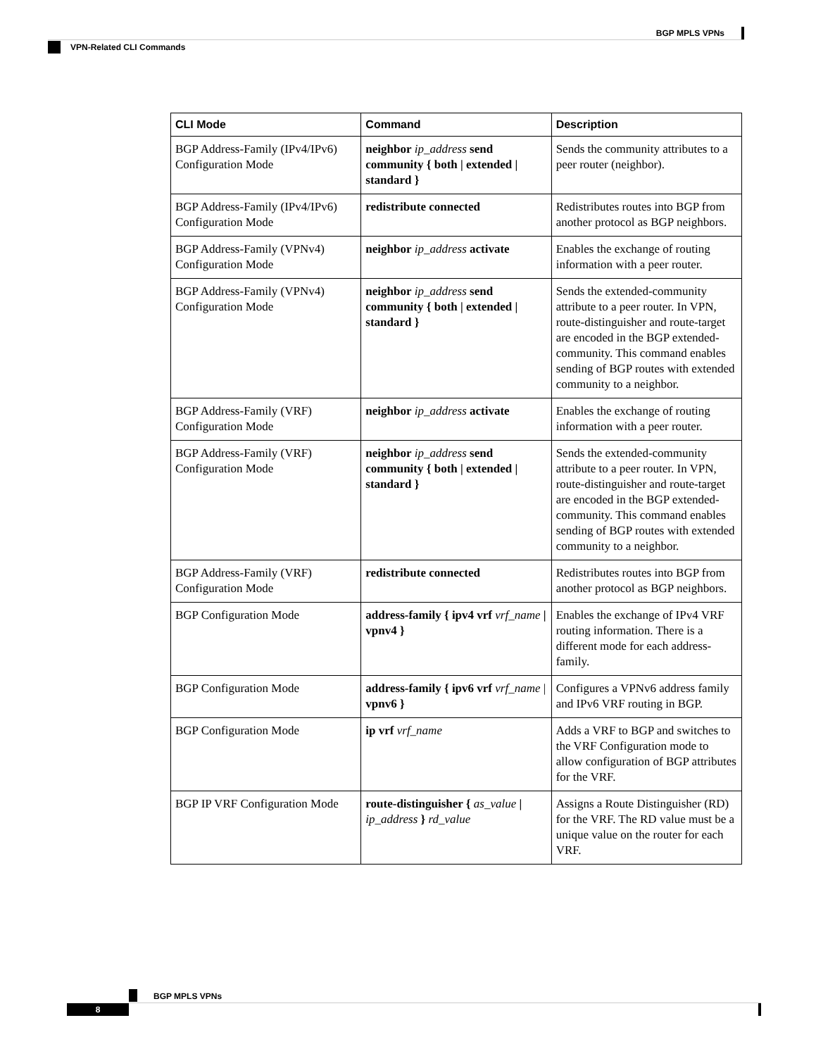BGP MPLS VPNs
VPN-Related CLI Commands
| CLI Mode | Command | Description |
| --- | --- | --- |
| BGP Address-Family (IPv4/IPv6) Configuration Mode | neighbor ip_address send community { both / extended / standard } | Sends the community attributes to a peer router (neighbor). |
| BGP Address-Family (IPv4/IPv6) Configuration Mode | redistribute connected | Redistributes routes into BGP from another protocol as BGP neighbors. |
| BGP Address-Family (VPNv4) Configuration Mode | neighbor ip_address activate | Enables the exchange of routing information with a peer router. |
| BGP Address-Family (VPNv4) Configuration Mode | neighbor ip_address send community { both / extended / standard } | Sends the extended-community attribute to a peer router. In VPN, route-distinguisher and route-target are encoded in the BGP extended-community. This command enables sending of BGP routes with extended community to a neighbor. |
| BGP Address-Family (VRF) Configuration Mode | neighbor ip_address activate | Enables the exchange of routing information with a peer router. |
| BGP Address-Family (VRF) Configuration Mode | neighbor ip_address send community { both / extended / standard } | Sends the extended-community attribute to a peer router. In VPN, route-distinguisher and route-target are encoded in the BGP extended-community. This command enables sending of BGP routes with extended community to a neighbor. |
| BGP Address-Family (VRF) Configuration Mode | redistribute connected | Redistributes routes into BGP from another protocol as BGP neighbors. |
| BGP Configuration Mode | address-family { ipv4 vrf vrf_name / vpnv4 } | Enables the exchange of IPv4 VRF routing information. There is a different mode for each address-family. |
| BGP Configuration Mode | address-family { ipv6 vrf vrf_name / vpnv6 } | Configures a VPNv6 address family and IPv6 VRF routing in BGP. |
| BGP Configuration Mode | ip vrf vrf_name | Adds a VRF to BGP and switches to the VRF Configuration mode to allow configuration of BGP attributes for the VRF. |
| BGP IP VRF Configuration Mode | route-distinguisher { as_value / ip_address } rd_value | Assigns a Route Distinguisher (RD) for the VRF. The RD value must be a unique value on the router for each VRF. |
BGP MPLS VPNs
8